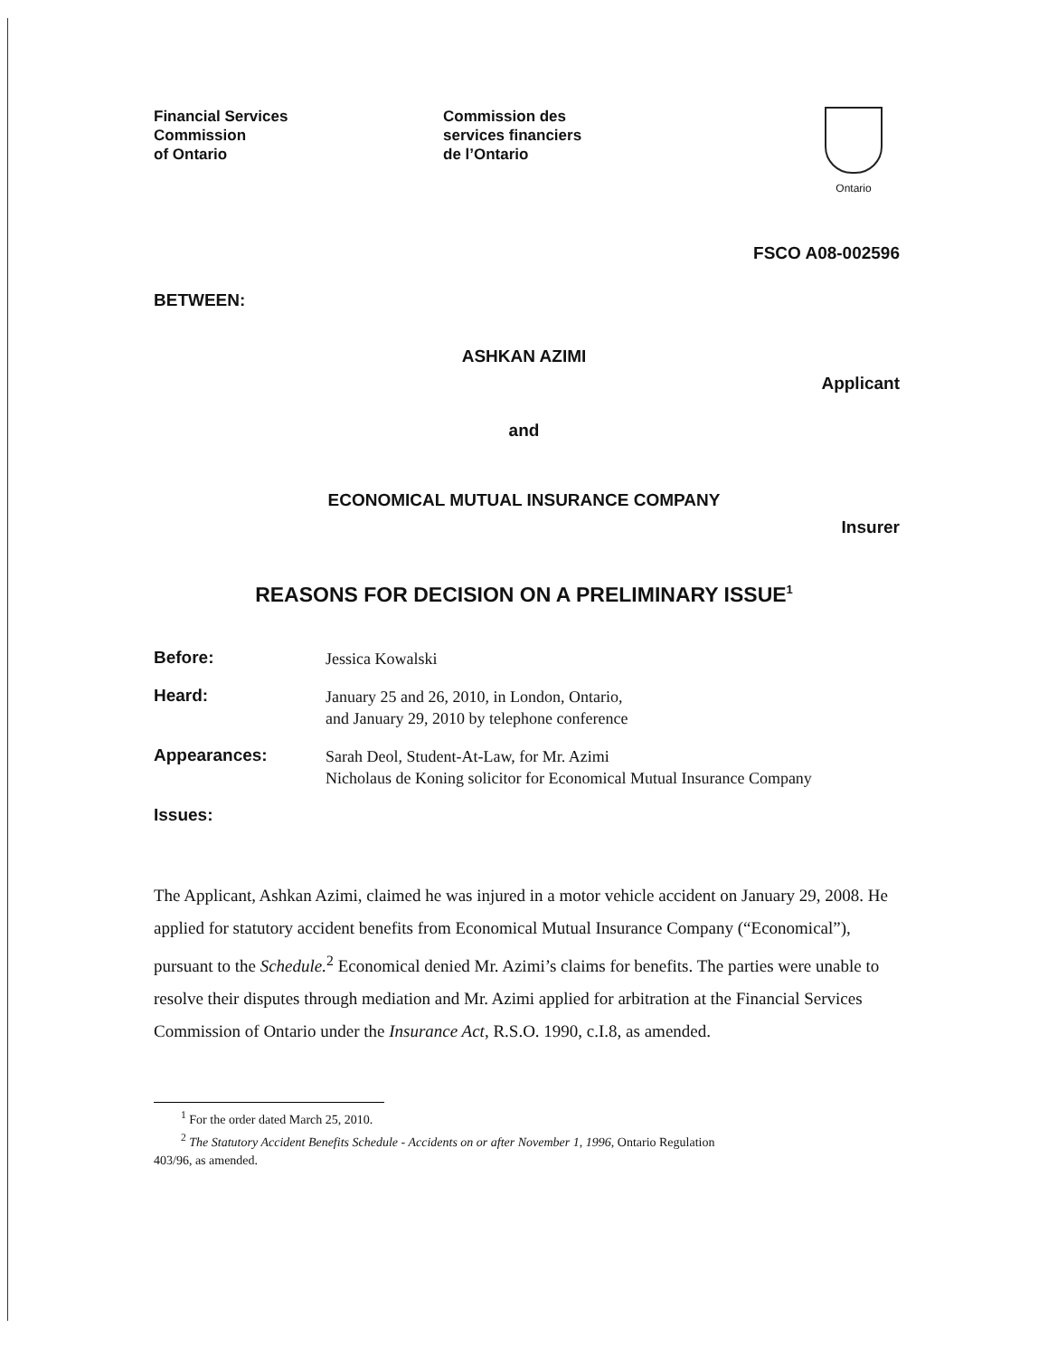Financial Services
Commission
of Ontario
Commission des
services financiers
de l’Ontario
Ontario
FSCO A08-002596
BETWEEN:
ASHKAN AZIMI
Applicant
and
ECONOMICAL MUTUAL INSURANCE COMPANY
Insurer
REASONS FOR DECISION ON A PRELIMINARY ISSUE<sup>1</sup>
Before:
Jessica Kowalski
Heard:
January 25 and 26, 2010, in London, Ontario,
and January 29, 2010 by telephone conference
Appearances:
Sarah Deol, Student-At-Law, for Mr. Azimi
Nicholaus de Koning solicitor for Economical Mutual Insurance Company
Issues:
The Applicant, Ashkan Azimi, claimed he was injured in a motor vehicle accident on January 29, 2008. He applied for statutory accident benefits from Economical Mutual Insurance Company (“Economical”), pursuant to the Schedule.<sup>2</sup> Economical denied Mr. Azimi’s claims for benefits. The parties were unable to resolve their disputes through mediation and Mr. Azimi applied for arbitration at the Financial Services Commission of Ontario under the Insurance Act, R.S.O. 1990, c.I.8, as amended.
<sup>1</sup> For the order dated March 25, 2010.
<sup>2</sup> The Statutory Accident Benefits Schedule - Accidents on or after November 1, 1996, Ontario Regulation
403/96, as amended.